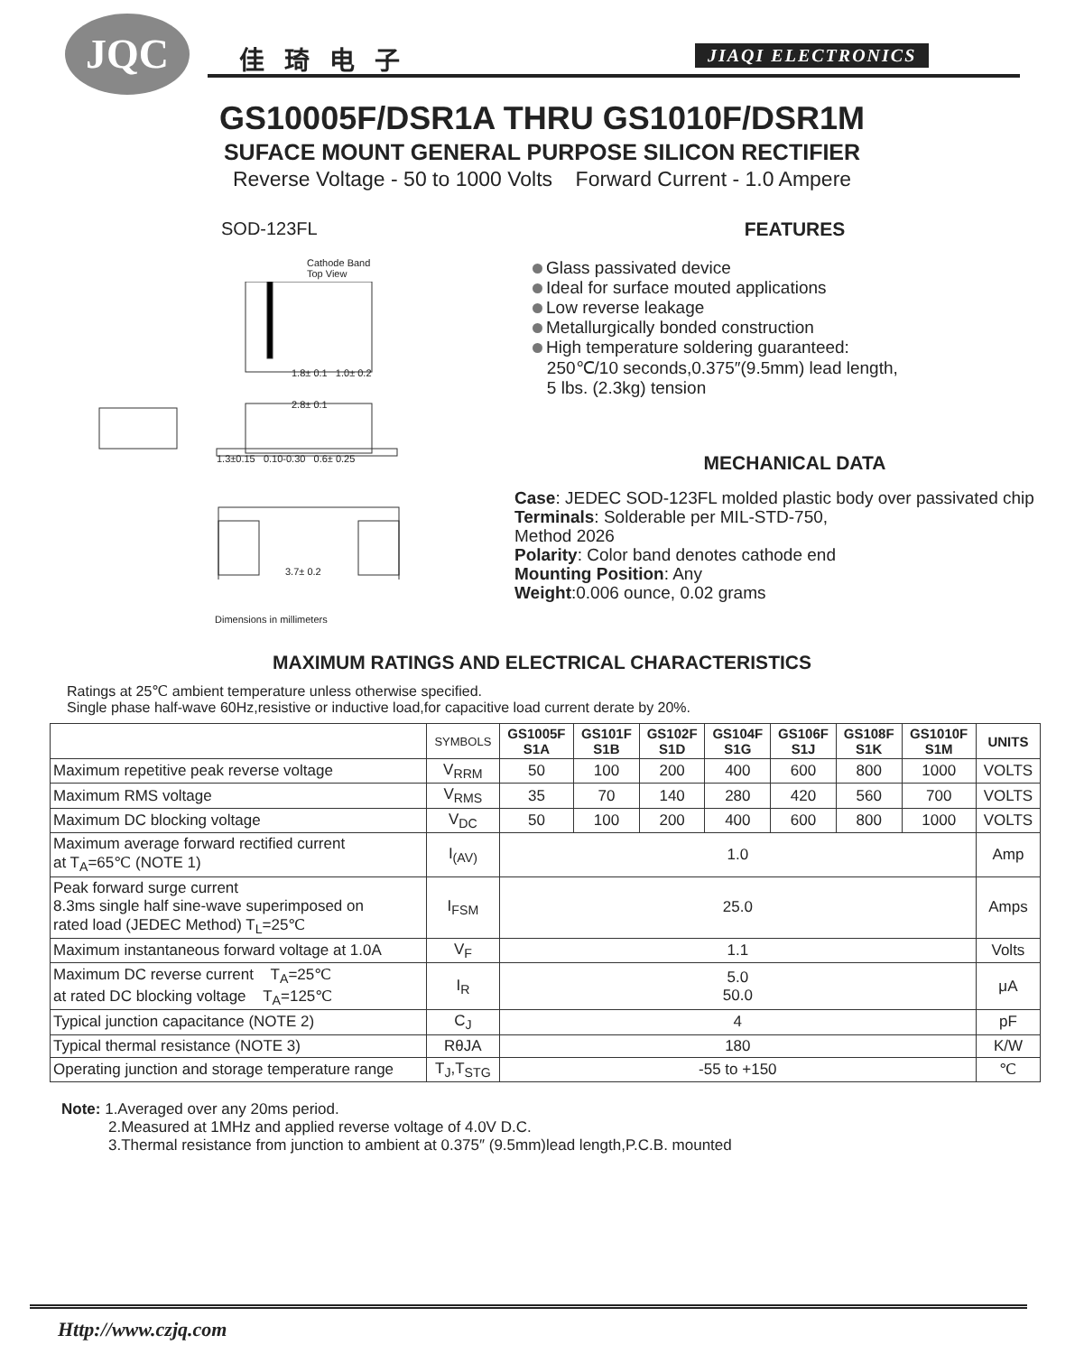JQC 佳琦电子 JIAQI ELECTRONICS
GS10005F/DSR1A THRU GS1010F/DSR1M
SUFACE MOUNT GENERAL PURPOSE SILICON RECTIFIER
Reverse Voltage - 50 to 1000 Volts Forward Current - 1.0 Ampere
SOD-123FL
Cathode Band
Top View
1.8± 0.1 1.0± 0.2
2.8± 0.1
1.3±0.15 0.10-0.30 0.6± 0.25
3.7± 0.2
Dimensions in millimeters
FEATURES
Glass passivated device
Ideal for surface mouted applications
Low reverse leakage
Metallurgically bonded construction
High temperature soldering guaranteed:
250℃/10 seconds,0.375″(9.5mm) lead length,
5 lbs. (2.3kg) tension
MECHANICAL DATA
Case: JEDEC SOD-123FL molded plastic body over passivated chip
Terminals: Solderable per MIL-STD-750,
Method 2026
Polarity: Color band denotes cathode end
Mounting Position: Any
Weight:0.006 ounce, 0.02 grams
MAXIMUM RATINGS AND ELECTRICAL CHARACTERISTICS
Ratings at 25℃ ambient temperature unless otherwise specified.
Single phase half-wave 60Hz,resistive or inductive load,for capacitive load current derate by 20%.
| | SYMBOLS | GS1005F S1A | GS101F S1B | GS102F S1D | GS104F S1G | GS106F S1J | GS108F S1K | GS1010F S1M | UNITS |
| --- | --- | --- | --- | --- | --- | --- | --- | --- | --- |
| Maximum repetitive peak reverse voltage | V<sub>RRM</sub> | 50 | 100 | 200 | 400 | 600 | 800 | 1000 | VOLTS |
| Maximum RMS voltage | V<sub>RMS</sub> | 35 | 70 | 140 | 280 | 420 | 560 | 700 | VOLTS |
| Maximum DC blocking voltage | V<sub>DC</sub> | 50 | 100 | 200 | 400 | 600 | 800 | 1000 | VOLTS |
| Maximum average forward rectified current at T<sub>A</sub>=65℃ (NOTE 1) | I<sub>(AV)</sub> | 1.0 | | | | | | | Amp |
| Peak forward surge current 8.3ms single half sine-wave superimposed on rated load (JEDEC Method) T<sub>L</sub>=25℃ | I<sub>FSM</sub> | 25.0 | | | | | | | Amps |
| Maximum instantaneous forward voltage at 1.0A | V<sub>F</sub> | 1.1 | | | | | | | Volts |
| Maximum DC reverse current T<sub>A</sub>=25℃ at rated DC blocking voltage T<sub>A</sub>=125℃ | I<sub>R</sub> | 5.0 50.0 | | | | | | | μA |
| Typical junction capacitance (NOTE 2) | C<sub>J</sub> | 4 | | | | | | | pF |
| Typical thermal resistance (NOTE 3) | RθJA | 180 | | | | | | | K/W |
| Operating junction and storage temperature range | T<sub>J</sub>,T<sub>STG</sub> | -55 to +150 | | | | | | | ℃ |
Note: 1.Averaged over any 20ms period.
2.Measured at 1MHz and applied reverse voltage of 4.0V D.C.
3.Thermal resistance from junction to ambient at 0.375″ (9.5mm)lead length,P.C.B. mounted
Http://www.czjq.com